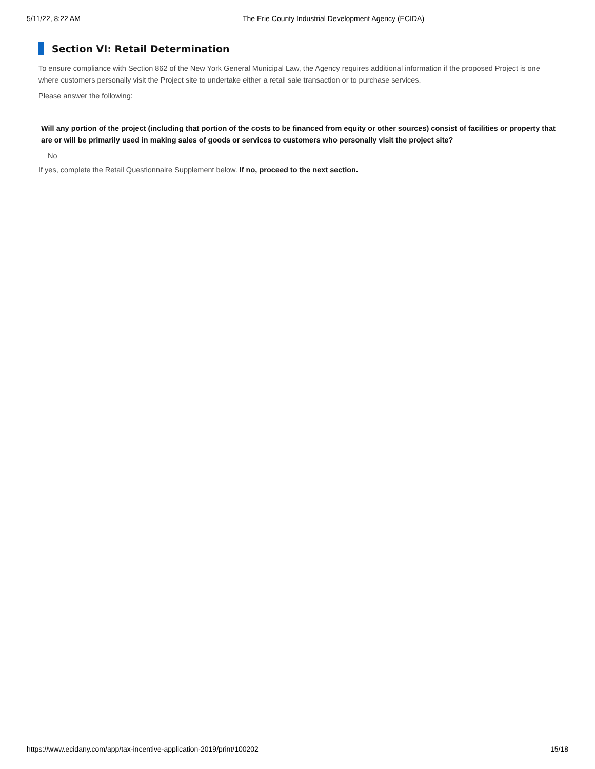5/11/22, 8:22 AM The Erie County Industrial Development Agency (ECIDA)
Section VI: Retail Determination
To ensure compliance with Section 862 of the New York General Municipal Law, the Agency requires additional information if the proposed Project is one where customers personally visit the Project site to undertake either a retail sale transaction or to purchase services.
Please answer the following:
Will any portion of the project (including that portion of the costs to be financed from equity or other sources) consist of facilities or property that are or will be primarily used in making sales of goods or services to customers who personally visit the project site?
No
If yes, complete the Retail Questionnaire Supplement below. If no, proceed to the next section.
https://www.ecidany.com/app/tax-incentive-application-2019/print/100202 15/18